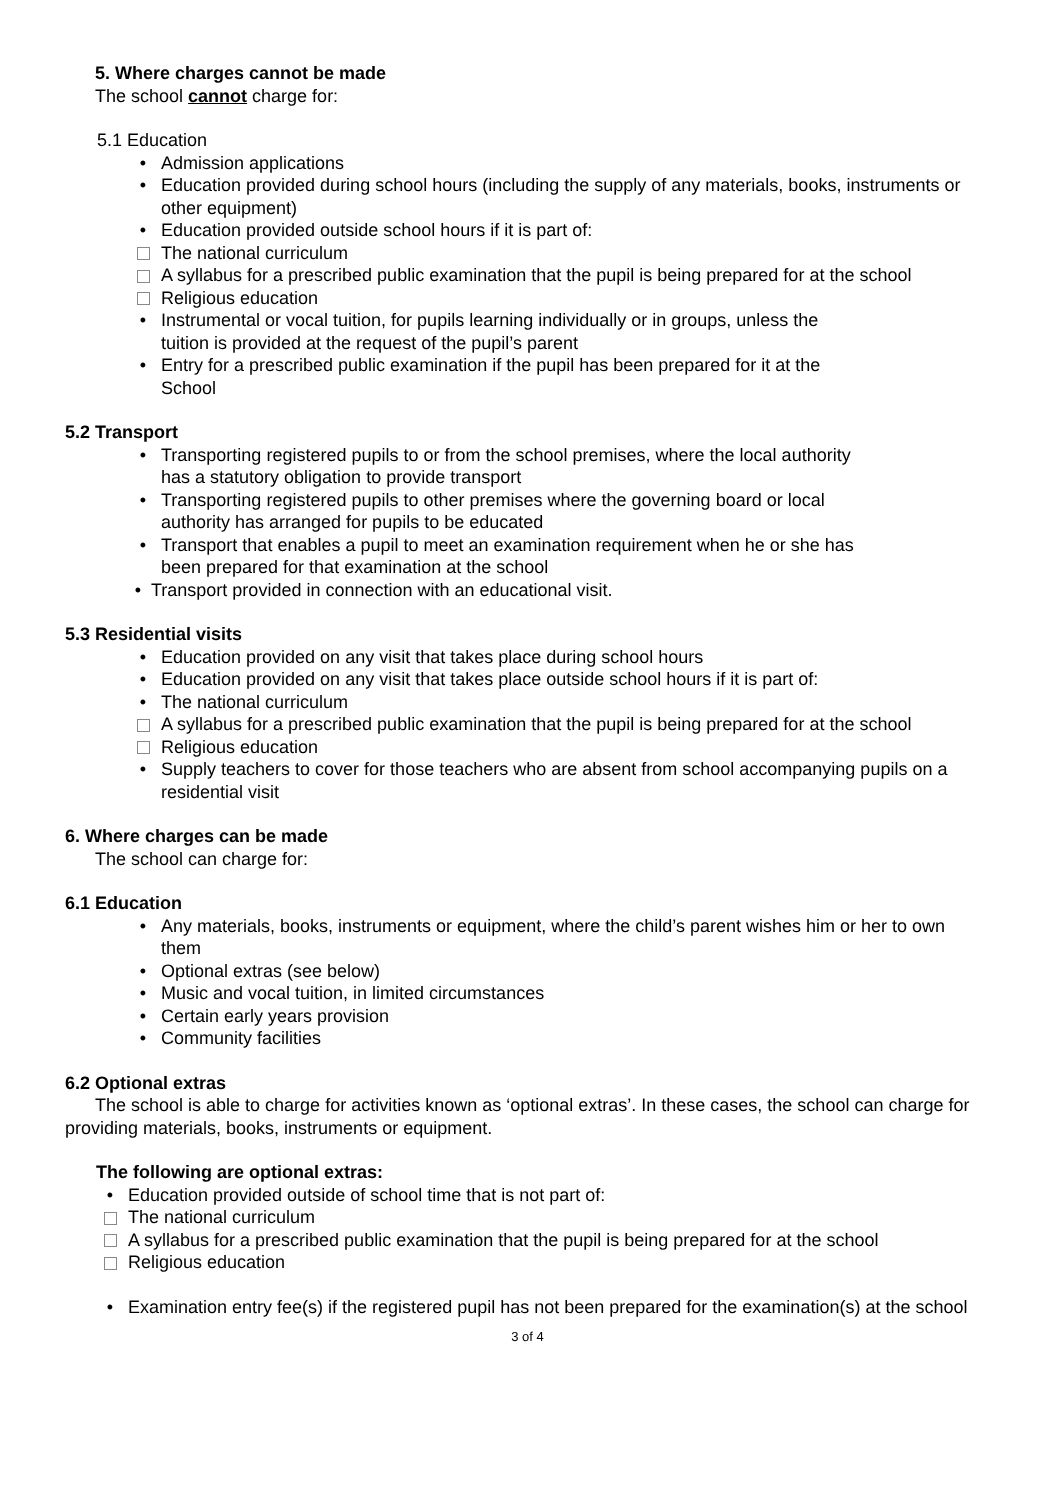5. Where charges cannot be made
The school cannot charge for:
5.1 Education
• Admission applications
• Education provided during school hours (including the supply of any materials, books, instruments or other equipment)
• Education provided outside school hours if it is part of:
The national curriculum
A syllabus for a prescribed public examination that the pupil is being prepared for at the school
Religious education
• Instrumental or vocal tuition, for pupils learning individually or in groups, unless the
tuition is provided at the request of the pupil’s parent
• Entry for a prescribed public examination if the pupil has been prepared for it at the
School
5.2 Transport
• Transporting registered pupils to or from the school premises, where the local authority
has a statutory obligation to provide transport
• Transporting registered pupils to other premises where the governing board or local
authority has arranged for pupils to be educated
• Transport that enables a pupil to meet an examination requirement when he or she has
been prepared for that examination at the school
• Transport provided in connection with an educational visit.
5.3 Residential visits
• Education provided on any visit that takes place during school hours
• Education provided on any visit that takes place outside school hours if it is part of:
• The national curriculum
A syllabus for a prescribed public examination that the pupil is being prepared for at the school
Religious education
• Supply teachers to cover for those teachers who are absent from school accompanying pupils on a residential visit
6. Where charges can be made
The school can charge for:
6.1 Education
• Any materials, books, instruments or equipment, where the child’s parent wishes him or her to own them
• Optional extras (see below)
• Music and vocal tuition, in limited circumstances
• Certain early years provision
• Community facilities
6.2 Optional extras
The school is able to charge for activities known as ‘optional extras’. In these cases, the school can charge for providing materials, books, instruments or equipment.
The following are optional extras:
• Education provided outside of school time that is not part of:
The national curriculum
A syllabus for a prescribed public examination that the pupil is being prepared for at the school
Religious education
• Examination entry fee(s) if the registered pupil has not been prepared for the examination(s) at the school
3 of 4